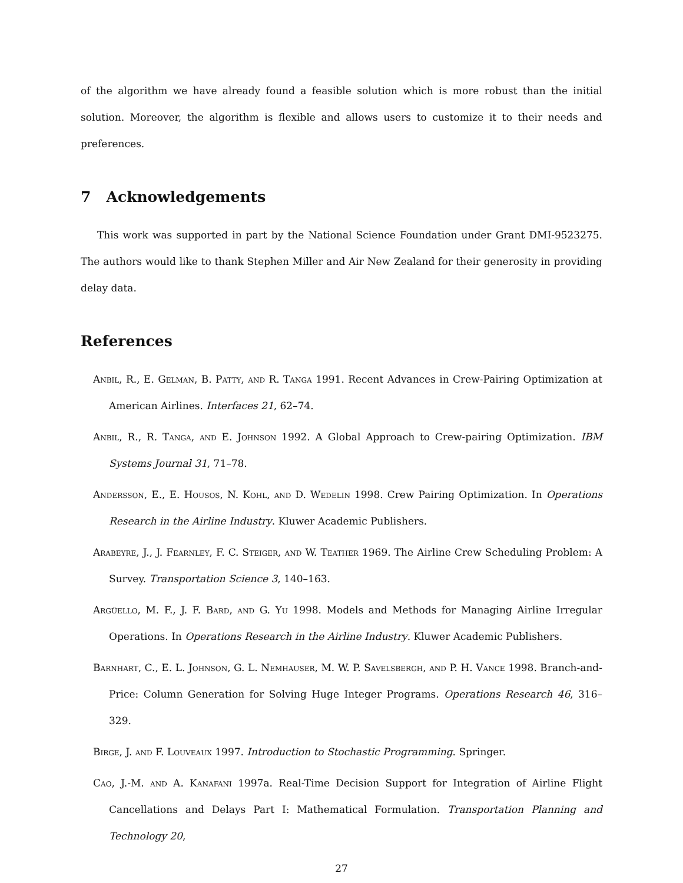of the algorithm we have already found a feasible solution which is more robust than the initial solution. Moreover, the algorithm is flexible and allows users to customize it to their needs and preferences.
7 Acknowledgements
This work was supported in part by the National Science Foundation under Grant DMI-9523275. The authors would like to thank Stephen Miller and Air New Zealand for their generosity in providing delay data.
References
Anbil, R., E. Gelman, B. Patty, and R. Tanga 1991. Recent Advances in Crew-Pairing Optimization at American Airlines. Interfaces 21, 62–74.
Anbil, R., R. Tanga, and E. Johnson 1992. A Global Approach to Crew-pairing Optimization. IBM Systems Journal 31, 71–78.
Andersson, E., E. Housos, N. Kohl, and D. Wedelin 1998. Crew Pairing Optimization. In Operations Research in the Airline Industry. Kluwer Academic Publishers.
Arabeyre, J., J. Fearnley, F. C. Steiger, and W. Teather 1969. The Airline Crew Scheduling Problem: A Survey. Transportation Science 3, 140–163.
Argüello, M. F., J. F. Bard, and G. Yu 1998. Models and Methods for Managing Airline Irregular Operations. In Operations Research in the Airline Industry. Kluwer Academic Publishers.
Barnhart, C., E. L. Johnson, G. L. Nemhauser, M. W. P. Savelsbergh, and P. H. Vance 1998. Branch-and-Price: Column Generation for Solving Huge Integer Programs. Operations Research 46, 316–329.
Birge, J. and F. Louveaux 1997. Introduction to Stochastic Programming. Springer.
Cao, J.-M. and A. Kanafani 1997a. Real-Time Decision Support for Integration of Airline Flight Cancellations and Delays Part I: Mathematical Formulation. Transportation Planning and Technology 20,
27